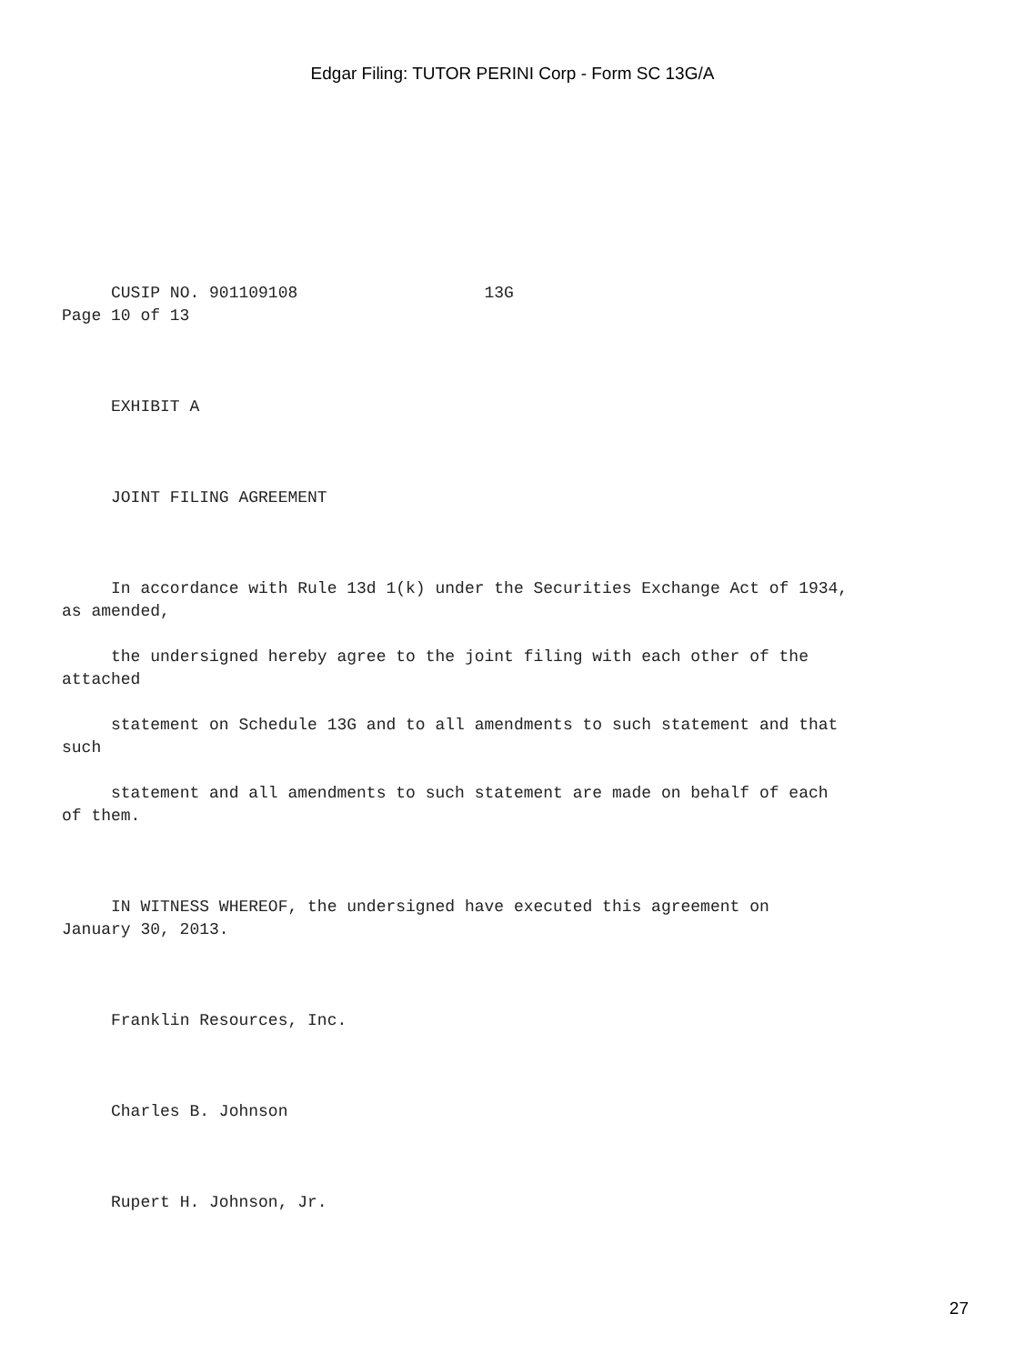Edgar Filing: TUTOR PERINI Corp - Form SC 13G/A
CUSIP NO. 901109108 13G Page 10 of 13
EXHIBIT A
JOINT FILING AGREEMENT
In accordance with Rule 13d 1(k) under the Securities Exchange Act of 1934, as amended,
the undersigned hereby agree to the joint filing with each other of the attached
statement on Schedule 13G and to all amendments to such statement and that such
statement and all amendments to such statement are made on behalf of each of them.
IN WITNESS WHEREOF, the undersigned have executed this agreement on January 30, 2013.
Franklin Resources, Inc.
Charles B. Johnson
Rupert H. Johnson, Jr.
27